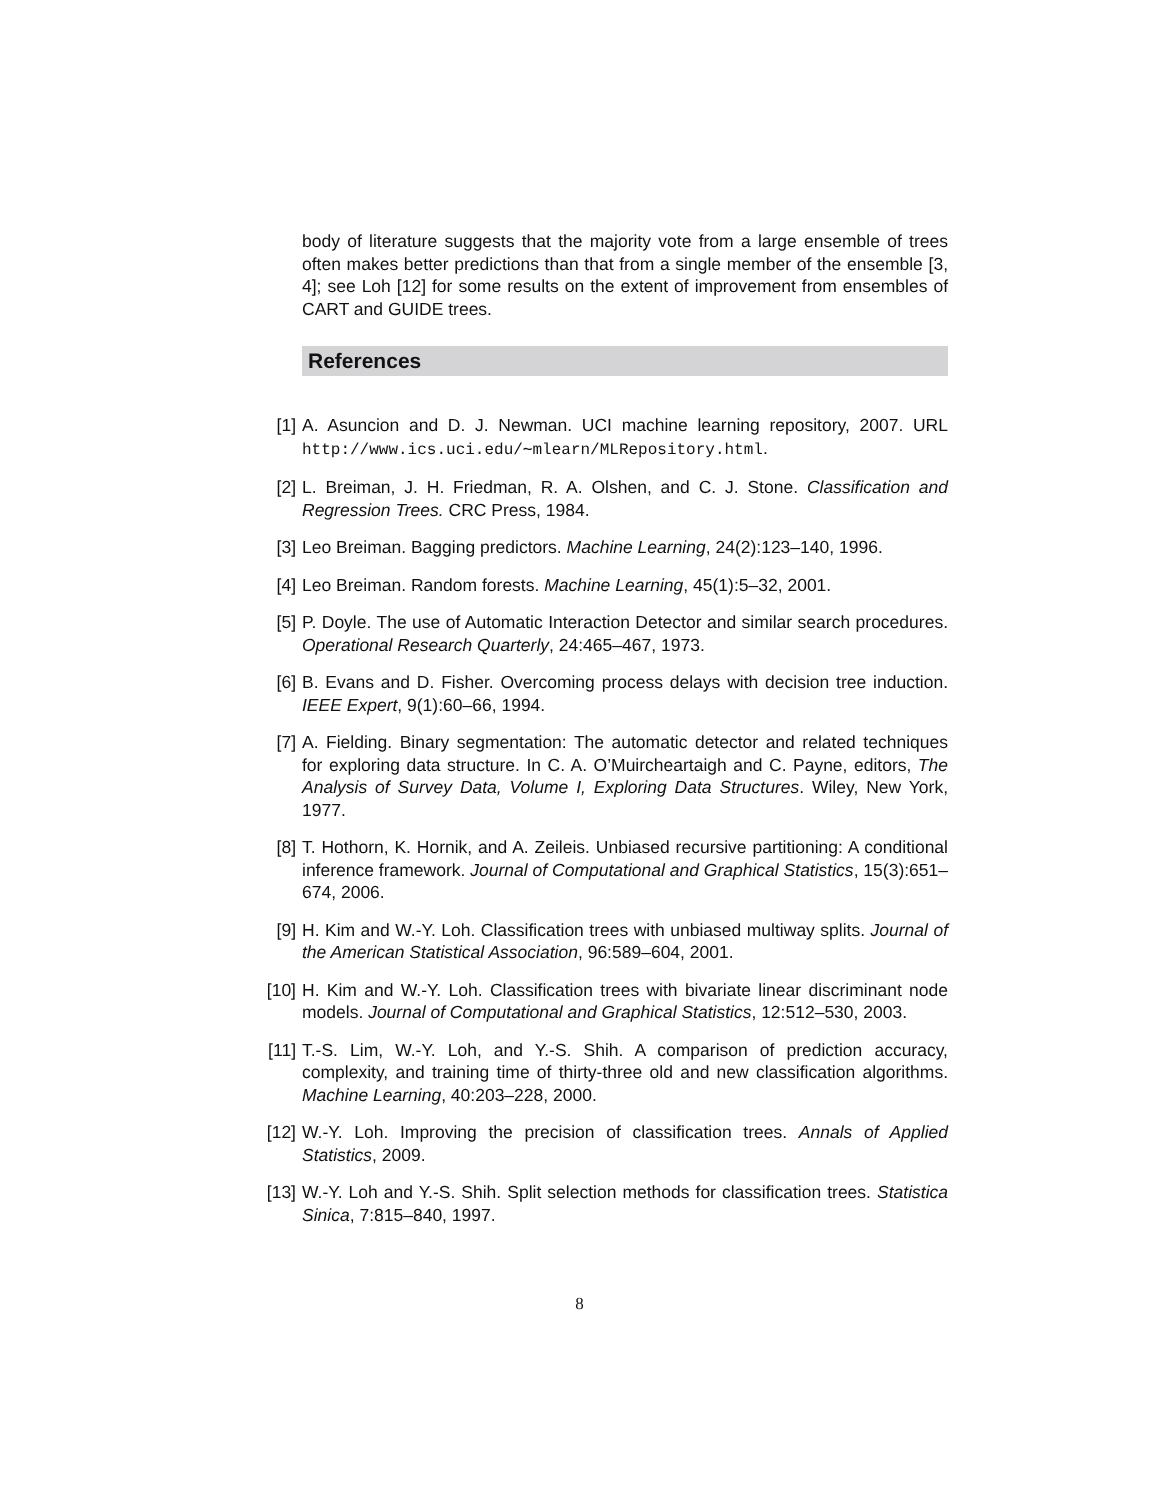body of literature suggests that the majority vote from a large ensemble of trees often makes better predictions than that from a single member of the ensemble [3, 4]; see Loh [12] for some results on the extent of improvement from ensembles of CART and GUIDE trees.
References
[1] A. Asuncion and D. J. Newman. UCI machine learning repository, 2007. URL http://www.ics.uci.edu/∼mlearn/MLRepository.html.
[2] L. Breiman, J. H. Friedman, R. A. Olshen, and C. J. Stone. Classification and Regression Trees. CRC Press, 1984.
[3] Leo Breiman. Bagging predictors. Machine Learning, 24(2):123–140, 1996.
[4] Leo Breiman. Random forests. Machine Learning, 45(1):5–32, 2001.
[5] P. Doyle. The use of Automatic Interaction Detector and similar search procedures. Operational Research Quarterly, 24:465–467, 1973.
[6] B. Evans and D. Fisher. Overcoming process delays with decision tree induction. IEEE Expert, 9(1):60–66, 1994.
[7] A. Fielding. Binary segmentation: The automatic detector and related techniques for exploring data structure. In C. A. O’Muircheartaigh and C. Payne, editors, The Analysis of Survey Data, Volume I, Exploring Data Structures. Wiley, New York, 1977.
[8] T. Hothorn, K. Hornik, and A. Zeileis. Unbiased recursive partitioning: A conditional inference framework. Journal of Computational and Graphical Statistics, 15(3):651–674, 2006.
[9] H. Kim and W.-Y. Loh. Classification trees with unbiased multiway splits. Journal of the American Statistical Association, 96:589–604, 2001.
[10] H. Kim and W.-Y. Loh. Classification trees with bivariate linear discriminant node models. Journal of Computational and Graphical Statistics, 12:512–530, 2003.
[11] T.-S. Lim, W.-Y. Loh, and Y.-S. Shih. A comparison of prediction accuracy, complexity, and training time of thirty-three old and new classification algorithms. Machine Learning, 40:203–228, 2000.
[12] W.-Y. Loh. Improving the precision of classification trees. Annals of Applied Statistics, 2009.
[13] W.-Y. Loh and Y.-S. Shih. Split selection methods for classification trees. Statistica Sinica, 7:815–840, 1997.
8